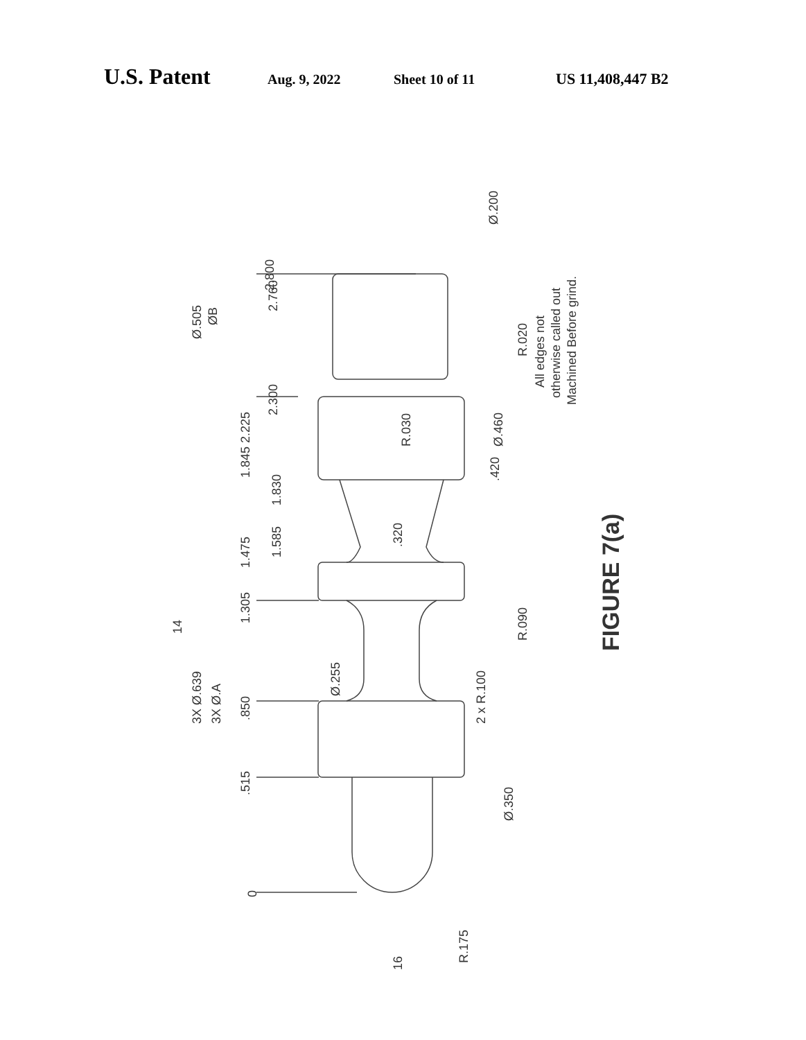U.S. Patent Aug. 9, 2022 Sheet 10 of 11 US 11,408,447 B2
2.760
2.800
Ø.200
Ø.505
ØB
2.300
2.225
1.845
1.830
1.585
1.475
1.305
14
.320
R.030
Ø.460
.420
R.020
All edges not
otherwise called out
Machined Before grind.
R.090
Ø.255
2 x R.100
3X Ø.639
3X Ø.A
.850
.515
Ø.350
0
16
R.175
FIGURE 7(a)